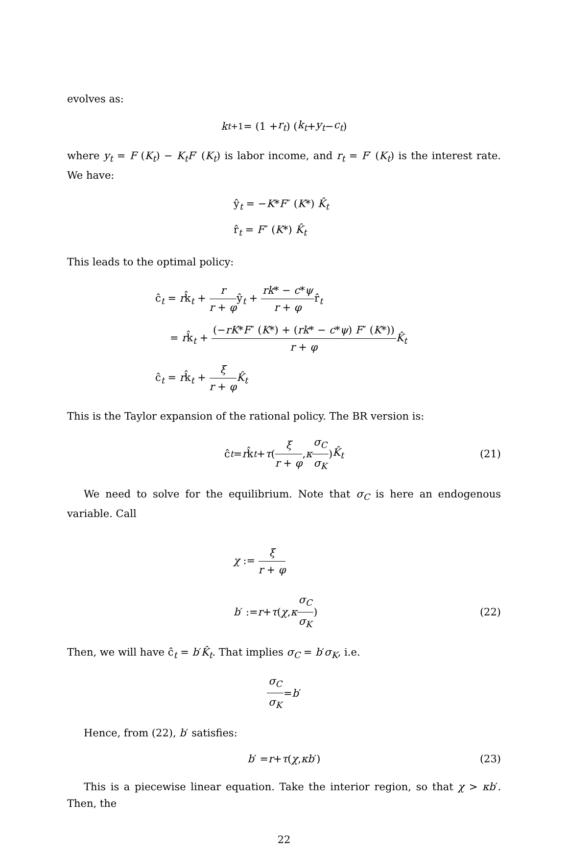evolves as:
k<sub>t+1</sub> = (1 + r<sub>t</sub>) (k<sub>t</sub> + y<sub>t</sub> − c<sub>t</sub>)
where y<sub>t</sub> = F (K<sub>t</sub>) − K<sub>t</sub>F′ (K<sub>t</sub>) is labor income, and r<sub>t</sub> = F′ (K<sub>t</sub>) is the interest rate. We have:
ŷ<sub>t</sub> = −K*F″ (K*) K̂<sub>t</sub>
r̂<sub>t</sub> = F″ (K*) K̂<sub>t</sub>
This leads to the optimal policy:
ĉ<sub>t</sub> = rk̂<sub>t</sub> + r r + φŷ<sub>t</sub> + rk* − c*ψ r + φr̂<sub>t</sub>
= rk̂<sub>t</sub> + (−rK*F″ (K*) + (rk* − c*ψ) F″ (K*)) r + φ K̂<sub>t</sub>
ĉ<sub>t</sub> = rk̂<sub>t</sub> + ξ r + φ K̂<sub>t</sub>
This is the Taylor expansion of the rational policy. The BR version is:
ĉ<sub>t</sub> = r k̂<sub>t</sub> + τ (ξ r + φ, κ σ<sub>C</sub> σ<sub>K</sub>) K̂<sub>t</sub> (21)
We need to solve for the equilibrium. Note that σ<sub>C</sub> is here an endogenous variable. Call
χ := ξ r + φ
b ′ := r + τ (χ, κ σ<sub>C</sub> σ<sub>K</sub>) (22)
Then, we will have ĉ<sub>t</sub> = b′K̂<sub>t</sub>. That implies σ<sub>C</sub> = b′σ<sub>K</sub>, i.e.
σ<sub>C</sub> σ<sub>K</sub> = b ′
Hence, from (22), b′ satisfies:
b ′ = r + τ (χ, κb ′) (23)
This is a piecewise linear equation. Take the interior region, so that χ > κb′. Then, the
22